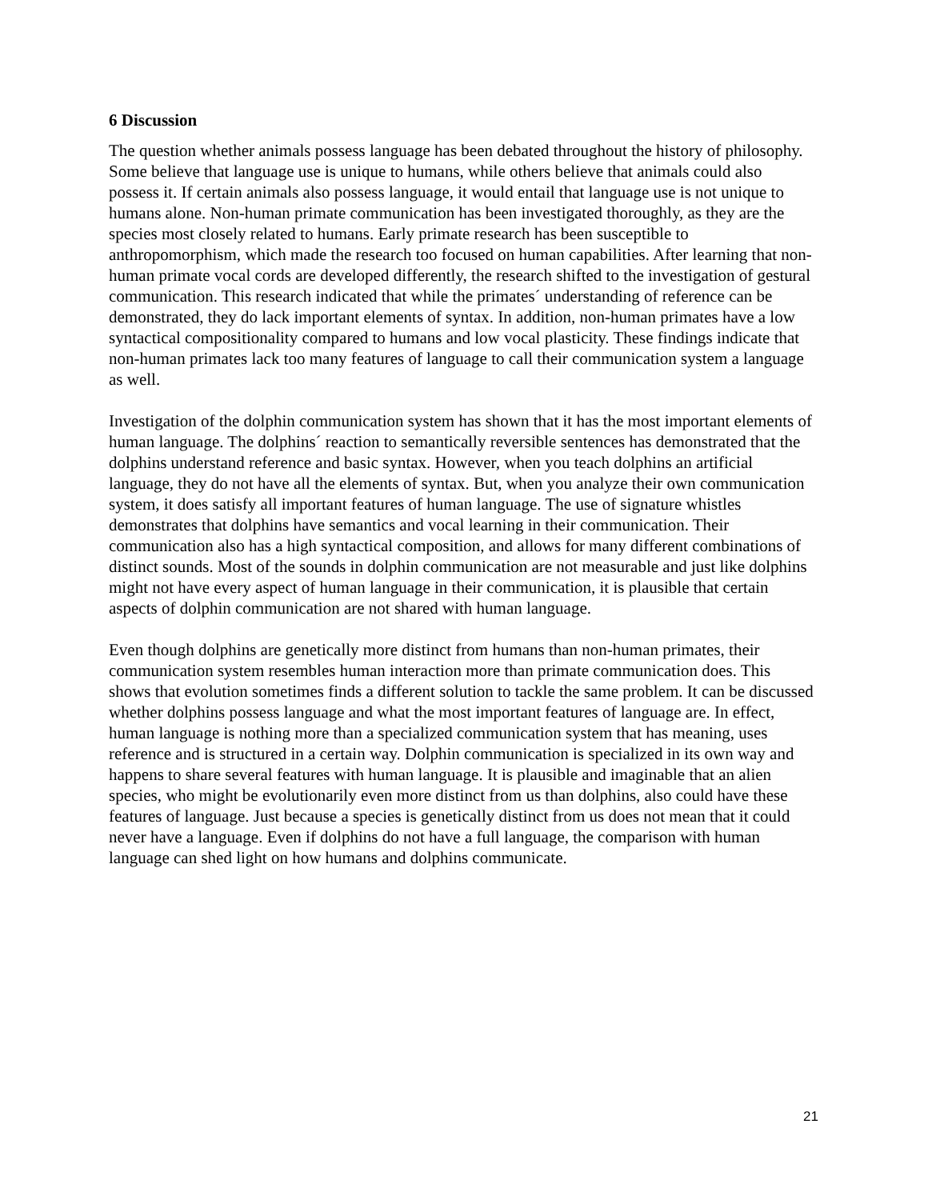6 Discussion
The question whether animals possess language has been debated throughout the history of philosophy. Some believe that language use is unique to humans, while others believe that animals could also possess it. If certain animals also possess language, it would entail that language use is not unique to humans alone. Non-human primate communication has been investigated thoroughly, as they are the species most closely related to humans. Early primate research has been susceptible to anthropomorphism, which made the research too focused on human capabilities. After learning that non-human primate vocal cords are developed differently, the research shifted to the investigation of gestural communication. This research indicated that while the primates´ understanding of reference can be demonstrated, they do lack important elements of syntax. In addition, non-human primates have a low syntactical compositionality compared to humans and low vocal plasticity. These findings indicate that non-human primates lack too many features of language to call their communication system a language as well.
Investigation of the dolphin communication system has shown that it has the most important elements of human language. The dolphins´ reaction to semantically reversible sentences has demonstrated that the dolphins understand reference and basic syntax. However, when you teach dolphins an artificial language, they do not have all the elements of syntax. But, when you analyze their own communication system, it does satisfy all important features of human language. The use of signature whistles demonstrates that dolphins have semantics and vocal learning in their communication. Their communication also has a high syntactical composition, and allows for many different combinations of distinct sounds. Most of the sounds in dolphin communication are not measurable and just like dolphins might not have every aspect of human language in their communication, it is plausible that certain aspects of dolphin communication are not shared with human language.
Even though dolphins are genetically more distinct from humans than non-human primates, their communication system resembles human interaction more than primate communication does. This shows that evolution sometimes finds a different solution to tackle the same problem. It can be discussed whether dolphins possess language and what the most important features of language are. In effect, human language is nothing more than a specialized communication system that has meaning, uses reference and is structured in a certain way. Dolphin communication is specialized in its own way and happens to share several features with human language. It is plausible and imaginable that an alien species, who might be evolutionarily even more distinct from us than dolphins, also could have these features of language. Just because a species is genetically distinct from us does not mean that it could never have a language. Even if dolphins do not have a full language, the comparison with human language can shed light on how humans and dolphins communicate.
21